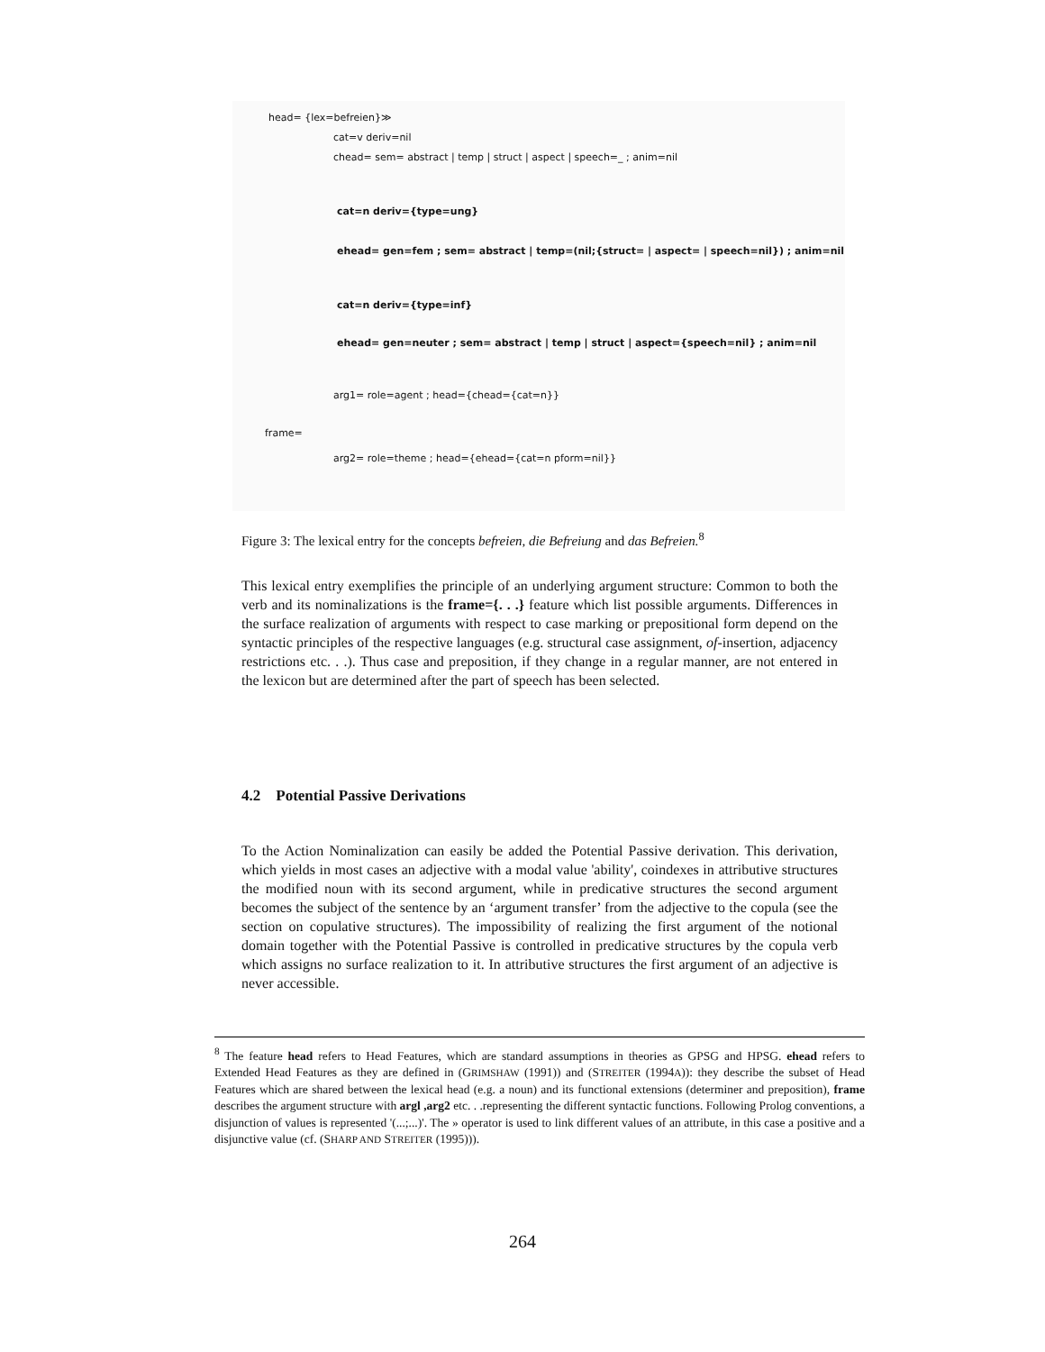head= {lex=befreien}≫
cat=v deriv=nil
chead= sem= abstract | temp | struct | aspect | speech=_ ; anim=nil
cat=n deriv={type=ung}
ehead= gen=fem ; sem= abstract | temp=(nil;{struct= | aspect= | speech=nil}) ; anim=nil
cat=n deriv={type=inf}
ehead= gen=neuter ; sem= abstract | temp | struct | aspect={speech=nil} ; anim=nil
arg1= role=agent ; head={chead={cat=n}}
frame=
arg2= role=theme ; head={ehead={cat=n pform=nil}}
Figure 3: The lexical entry for the concepts befreien, die Befreiung and das Befreien.<sup>8</sup>
This lexical entry exemplifies the principle of an underlying argument structure: Common to both the verb and its nominalizations is the frame={. . .} feature which list possible arguments. Differences in the surface realization of arguments with respect to case marking or prepositional form depend on the syntactic principles of the respective languages (e.g. structural case assignment, of-insertion, adjacency restrictions etc. . .). Thus case and preposition, if they change in a regular manner, are not entered in the lexicon but are determined after the part of speech has been selected.
4.2 Potential Passive Derivations
To the Action Nominalization can easily be added the Potential Passive derivation. This derivation, which yields in most cases an adjective with a modal value 'ability', coindexes in attributive structures the modified noun with its second argument, while in predicative structures the second argument becomes the subject of the sentence by an ‘argument transfer’ from the adjective to the copula (see the section on copulative structures). The impossibility of realizing the first argument of the notional domain together with the Potential Passive is controlled in predicative structures by the copula verb which assigns no surface realization to it. In attributive structures the first argument of an adjective is never accessible.
<sup>8</sup> The feature head refers to Head Features, which are standard assumptions in theories as GPSG and HPSG. ehead refers to Extended Head Features as they are defined in (GRIMSHAW (1991)) and (STREITER (1994A)): they describe the subset of Head Features which are shared between the lexical head (e.g. a noun) and its functional extensions (determiner and preposition), frame describes the argument structure with argl ,arg2 etc. . .representing the different syntactic functions. Following Prolog conventions, a disjunction of values is represented '(...;...)'. The » operator is used to link different values of an attribute, in this case a positive and a disjunctive value (cf. (SHARP AND STREITER (1995))).
264